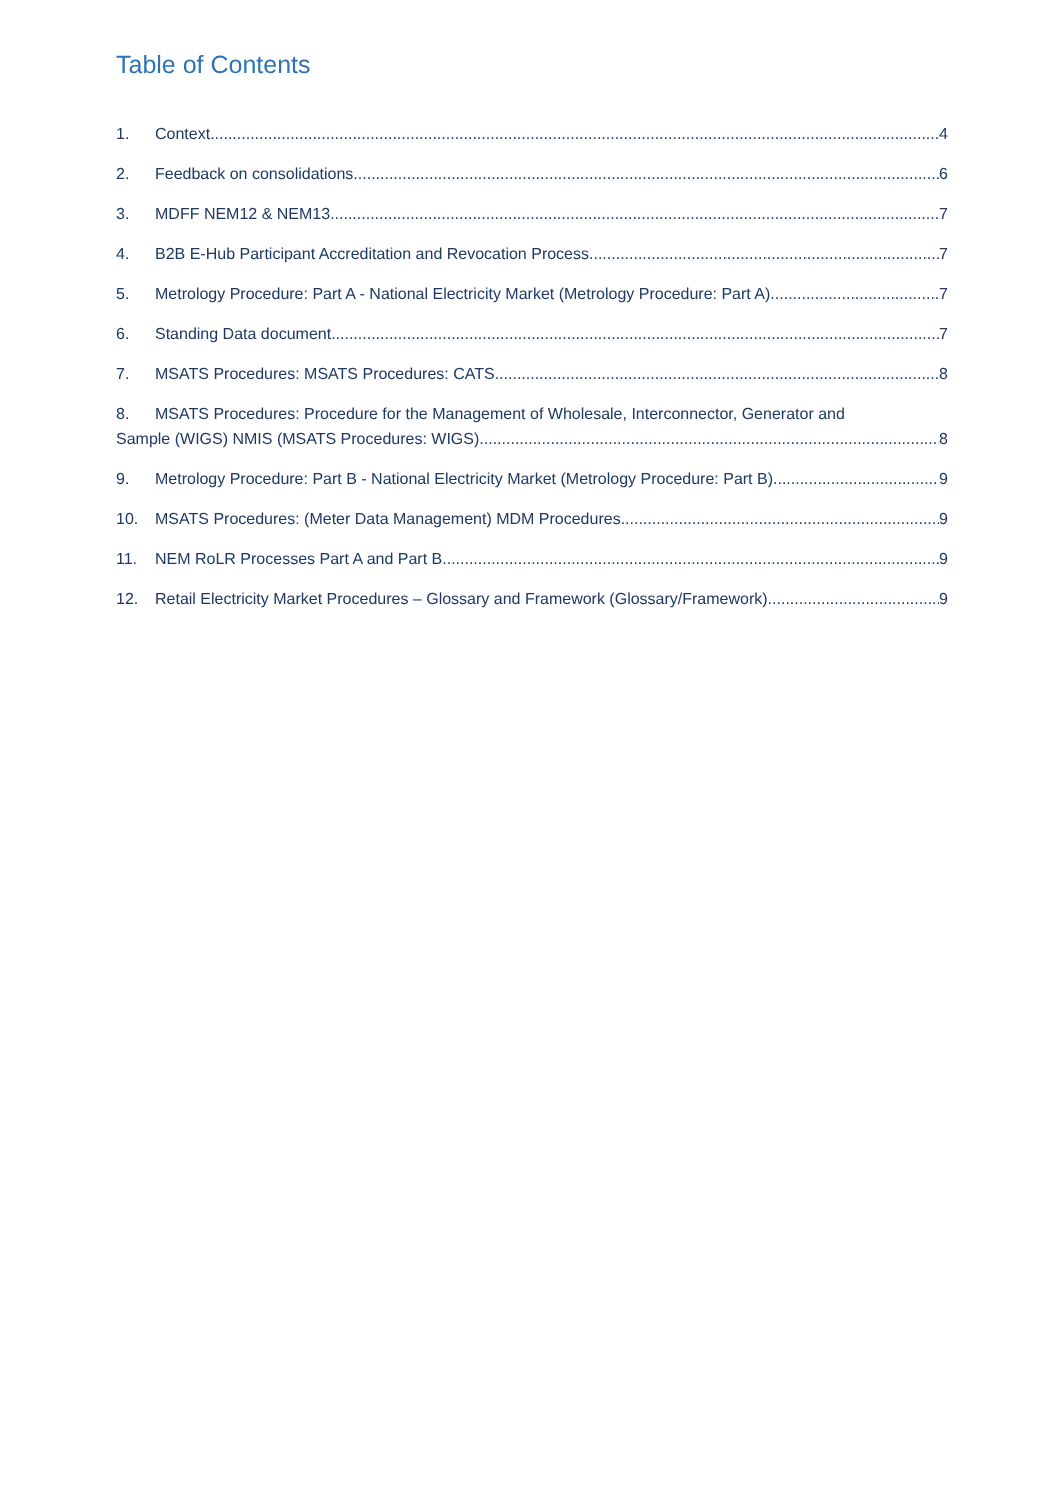Table of Contents
1. Context 4
2. Feedback on consolidations 6
3. MDFF NEM12 & NEM13 7
4. B2B E-Hub Participant Accreditation and Revocation Process 7
5. Metrology Procedure: Part A - National Electricity Market (Metrology Procedure: Part A) 7
6. Standing Data document 7
7. MSATS Procedures: MSATS Procedures: CATS 8
8. MSATS Procedures: Procedure for the Management of Wholesale, Interconnector, Generator and
Sample (WIGS) NMIS (MSATS Procedures: WIGS) 8
9. Metrology Procedure: Part B - National Electricity Market (Metrology Procedure: Part B) 9
10. MSATS Procedures: (Meter Data Management) MDM Procedures 9
11. NEM RoLR Processes Part A and Part B 9
12. Retail Electricity Market Procedures – Glossary and Framework (Glossary/Framework) 9